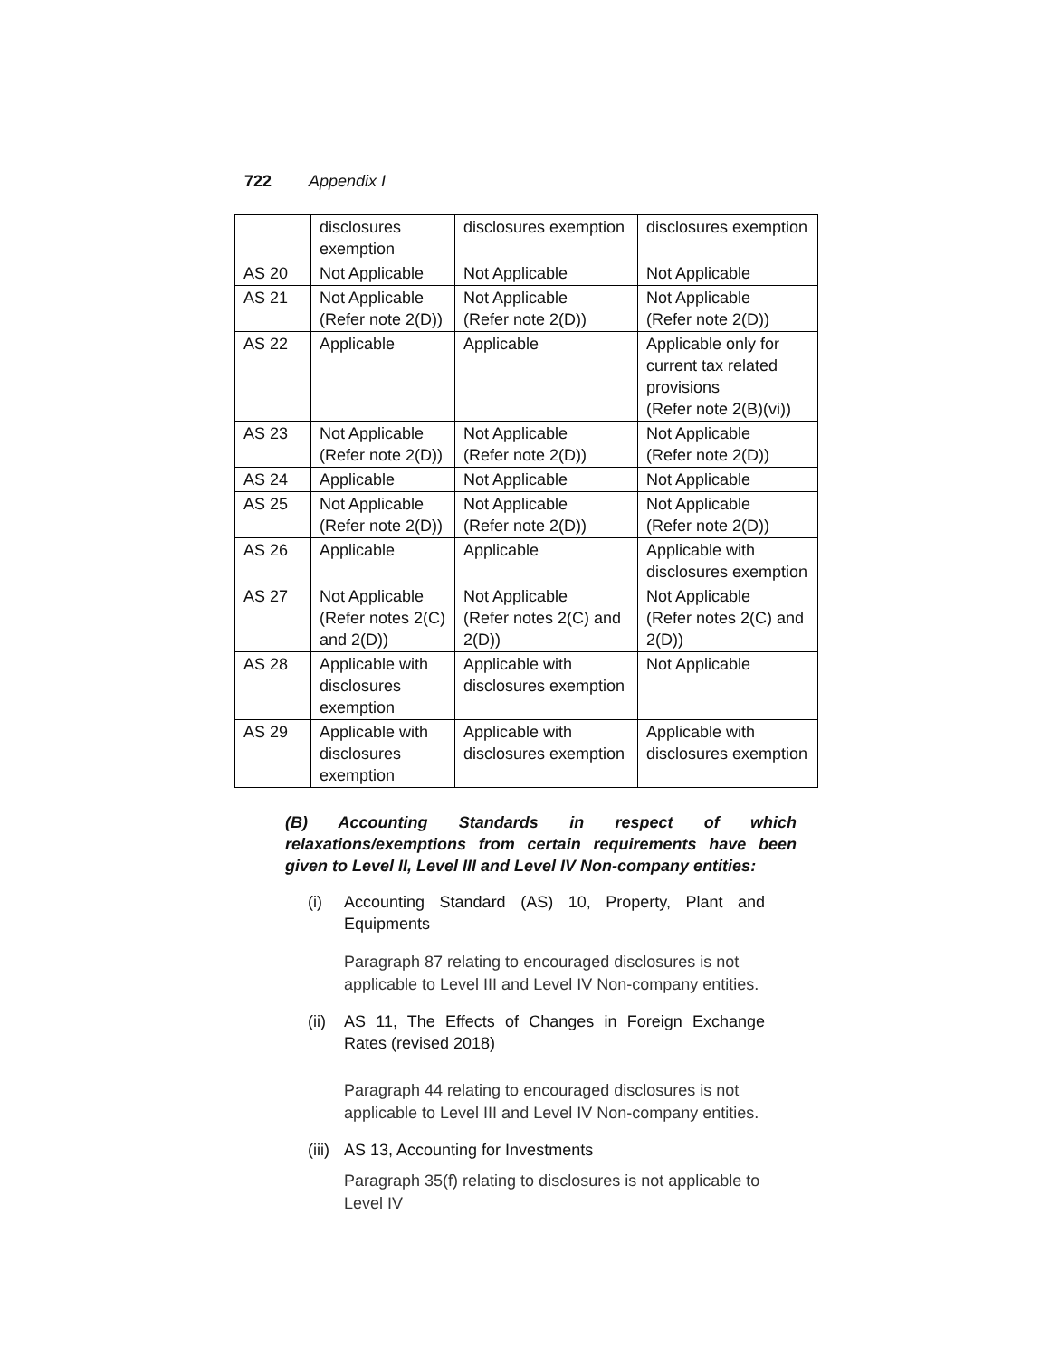722 Appendix I
| | disclosures exemption | disclosures exemption | disclosures exemption |
| AS 20 | Not Applicable | Not Applicable | Not Applicable |
| AS 21 | Not Applicable (Refer note 2(D)) | Not Applicable (Refer note 2(D)) | Not Applicable (Refer note 2(D)) |
| AS 22 | Applicable | Applicable | Applicable only for current tax related provisions (Refer note 2(B)(vi)) |
| AS 23 | Not Applicable (Refer note 2(D)) | Not Applicable (Refer note 2(D)) | Not Applicable (Refer note 2(D)) |
| AS 24 | Applicable | Not Applicable | Not Applicable |
| AS 25 | Not Applicable (Refer note 2(D)) | Not Applicable (Refer note 2(D)) | Not Applicable (Refer note 2(D)) |
| AS 26 | Applicable | Applicable | Applicable with disclosures exemption |
| AS 27 | Not Applicable (Refer notes 2(C) and 2(D)) | Not Applicable (Refer notes 2(C) and 2(D)) | Not Applicable (Refer notes 2(C) and 2(D)) |
| AS 28 | Applicable with disclosures exemption | Applicable with disclosures exemption | Not Applicable |
| AS 29 | Applicable with disclosures exemption | Applicable with disclosures exemption | Applicable with disclosures exemption |
(B) Accounting Standards in respect of which relaxations/exemptions from certain requirements have been given to Level II, Level III and Level IV Non-company entities:
(i) Accounting Standard (AS) 10, Property, Plant and Equipments
Paragraph 87 relating to encouraged disclosures is not applicable to Level III and Level IV Non-company entities.
(ii) AS 11, The Effects of Changes in Foreign Exchange Rates (revised 2018)
Paragraph 44 relating to encouraged disclosures is not applicable to Level III and Level IV Non-company entities.
(iii) AS 13, Accounting for Investments
Paragraph 35(f) relating to disclosures is not applicable to Level IV